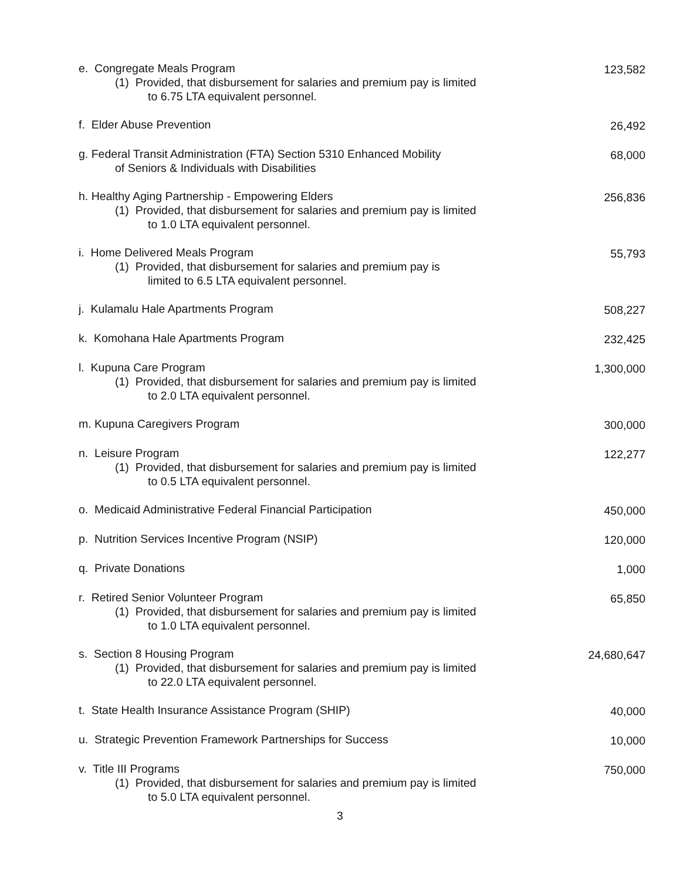e. Congregate Meals Program
(1) Provided, that disbursement for salaries and premium pay is limited
to 6.75 LTA equivalent personnel.
123,582
f. Elder Abuse Prevention 26,492
g. Federal Transit Administration (FTA) Section 5310 Enhanced Mobility
of Seniors & Individuals with Disabilities
68,000
h. Healthy Aging Partnership - Empowering Elders
(1) Provided, that disbursement for salaries and premium pay is limited
to 1.0 LTA equivalent personnel.
256,836
i. Home Delivered Meals Program
(1) Provided, that disbursement for salaries and premium pay is
limited to 6.5 LTA equivalent personnel.
55,793
j. Kulamalu Hale Apartments Program 508,227
k. Komohana Hale Apartments Program 232,425
l. Kupuna Care Program
(1) Provided, that disbursement for salaries and premium pay is limited
to 2.0 LTA equivalent personnel.
1,300,000
m. Kupuna Caregivers Program 300,000
n. Leisure Program
(1) Provided, that disbursement for salaries and premium pay is limited
to 0.5 LTA equivalent personnel.
122,277
o. Medicaid Administrative Federal Financial Participation 450,000
p. Nutrition Services Incentive Program (NSIP) 120,000
q. Private Donations 1,000
r. Retired Senior Volunteer Program
(1) Provided, that disbursement for salaries and premium pay is limited
to 1.0 LTA equivalent personnel.
65,850
s. Section 8 Housing Program
(1) Provided, that disbursement for salaries and premium pay is limited
to 22.0 LTA equivalent personnel.
24,680,647
t. State Health Insurance Assistance Program (SHIP) 40,000
u. Strategic Prevention Framework Partnerships for Success 10,000
v. Title III Programs
(1) Provided, that disbursement for salaries and premium pay is limited
to 5.0 LTA equivalent personnel.
750,000
3